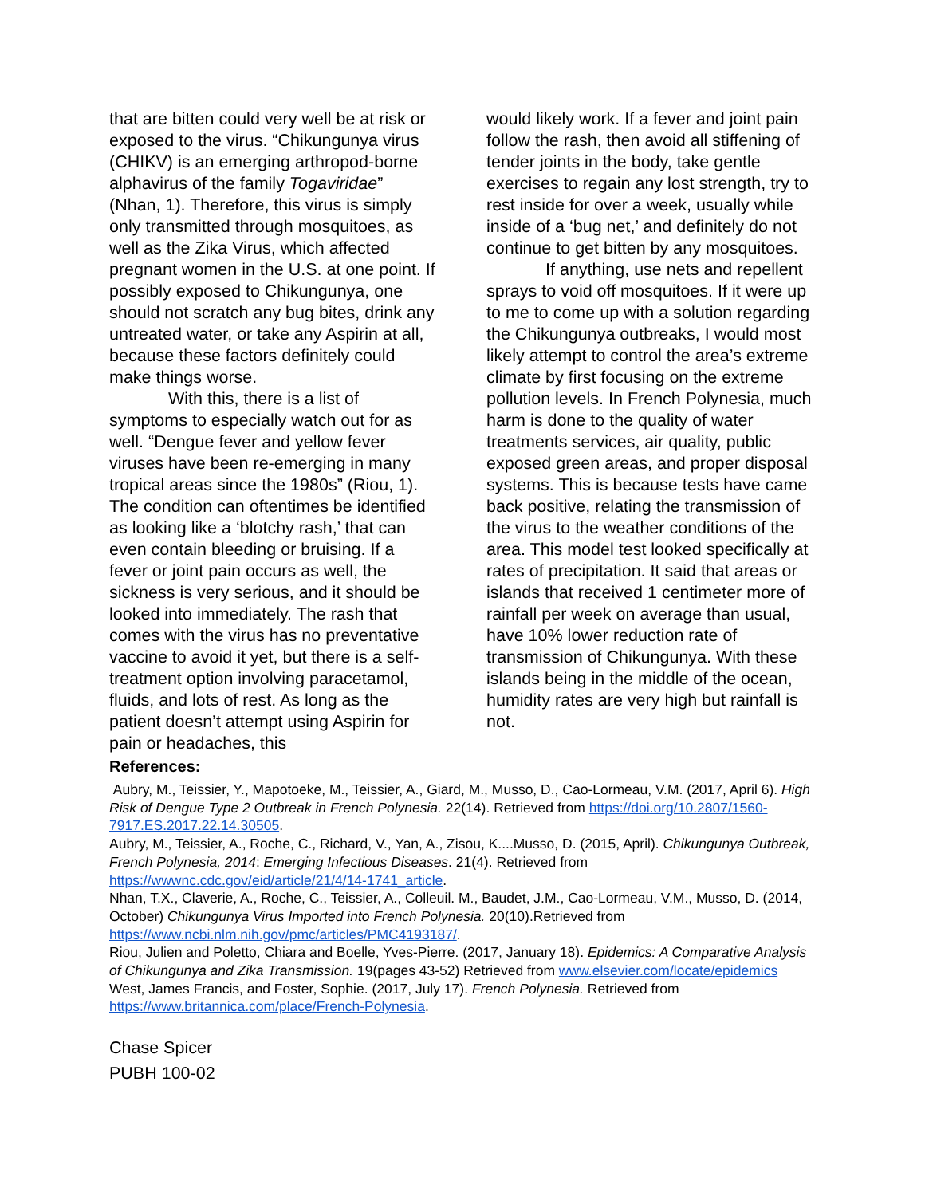that are bitten could very well be at risk or exposed to the virus. “Chikungunya virus (CHIKV) is an emerging arthropod-borne alphavirus of the family Togaviridae” (Nhan, 1). Therefore, this virus is simply only transmitted through mosquitoes, as well as the Zika Virus, which affected pregnant women in the U.S. at one point. If possibly exposed to Chikungunya, one should not scratch any bug bites, drink any untreated water, or take any Aspirin at all, because these factors definitely could make things worse.
With this, there is a list of symptoms to especially watch out for as well. “Dengue fever and yellow fever viruses have been re-emerging in many tropical areas since the 1980s” (Riou, 1). The condition can oftentimes be identified as looking like a ‘blotchy rash,’ that can even contain bleeding or bruising. If a fever or joint pain occurs as well, the sickness is very serious, and it should be looked into immediately. The rash that comes with the virus has no preventative vaccine to avoid it yet, but there is a self-treatment option involving paracetamol, fluids, and lots of rest. As long as the patient doesn’t attempt using Aspirin for pain or headaches, this
would likely work. If a fever and joint pain follow the rash, then avoid all stiffening of tender joints in the body, take gentle exercises to regain any lost strength, try to rest inside for over a week, usually while inside of a ‘bug net,’ and definitely do not continue to get bitten by any mosquitoes.
If anything, use nets and repellent sprays to void off mosquitoes. If it were up to me to come up with a solution regarding the Chikungunya outbreaks, I would most likely attempt to control the area’s extreme climate by first focusing on the extreme pollution levels. In French Polynesia, much harm is done to the quality of water treatments services, air quality, public exposed green areas, and proper disposal systems. This is because tests have came back positive, relating the transmission of the virus to the weather conditions of the area. This model test looked specifically at rates of precipitation. It said that areas or islands that received 1 centimeter more of rainfall per week on average than usual, have 10% lower reduction rate of transmission of Chikungunya. With these islands being in the middle of the ocean, humidity rates are very high but rainfall is not.
References:
Aubry, M., Teissier, Y., Mapotoeke, M., Teissier, A., Giard, M., Musso, D., Cao-Lormeau, V.M. (2017, April 6). High Risk of Dengue Type 2 Outbreak in French Polynesia. 22(14). Retrieved from https://doi.org/10.2807/1560-7917.ES.2017.22.14.30505.
Aubry, M., Teissier, A., Roche, C., Richard, V., Yan, A., Zisou, K....Musso, D. (2015, April). Chikungunya Outbreak, French Polynesia, 2014: Emerging Infectious Diseases. 21(4). Retrieved from https://wwwnc.cdc.gov/eid/article/21/4/14-1741_article.
Nhan, T.X., Claverie, A., Roche, C., Teissier, A., Colleuil. M., Baudet, J.M., Cao-Lormeau, V.M., Musso, D. (2014, October) Chikungunya Virus Imported into French Polynesia. 20(10).Retrieved from https://www.ncbi.nlm.nih.gov/pmc/articles/PMC4193187/.
Riou, Julien and Poletto, Chiara and Boelle, Yves-Pierre. (2017, January 18). Epidemics: A Comparative Analysis of Chikungunya and Zika Transmission. 19(pages 43-52) Retrieved from www.elsevier.com/locate/epidemics
West, James Francis, and Foster, Sophie. (2017, July 17). French Polynesia. Retrieved from https://www.britannica.com/place/French-Polynesia.
Chase Spicer
PUBH 100-02